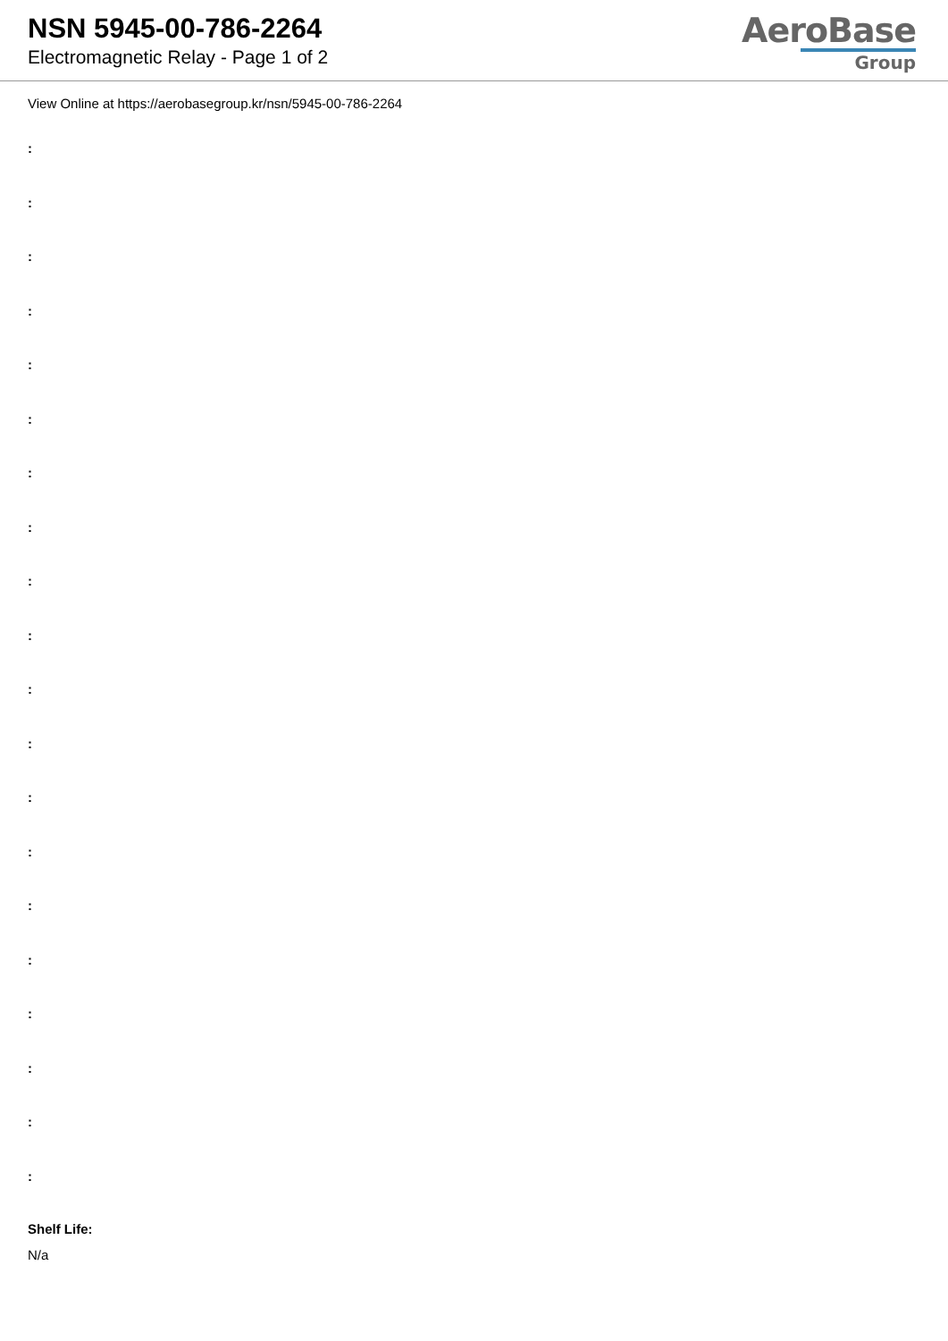NSN 5945-00-786-2264
Electromagnetic Relay - Page 1 of 2
AeroBase
Group
View Online at https://aerobasegroup.kr/nsn/5945-00-786-2264
:
:
:
:
:
:
:
:
:
:
:
:
:
:
:
:
:
:
:
:
Shelf Life:
N/a